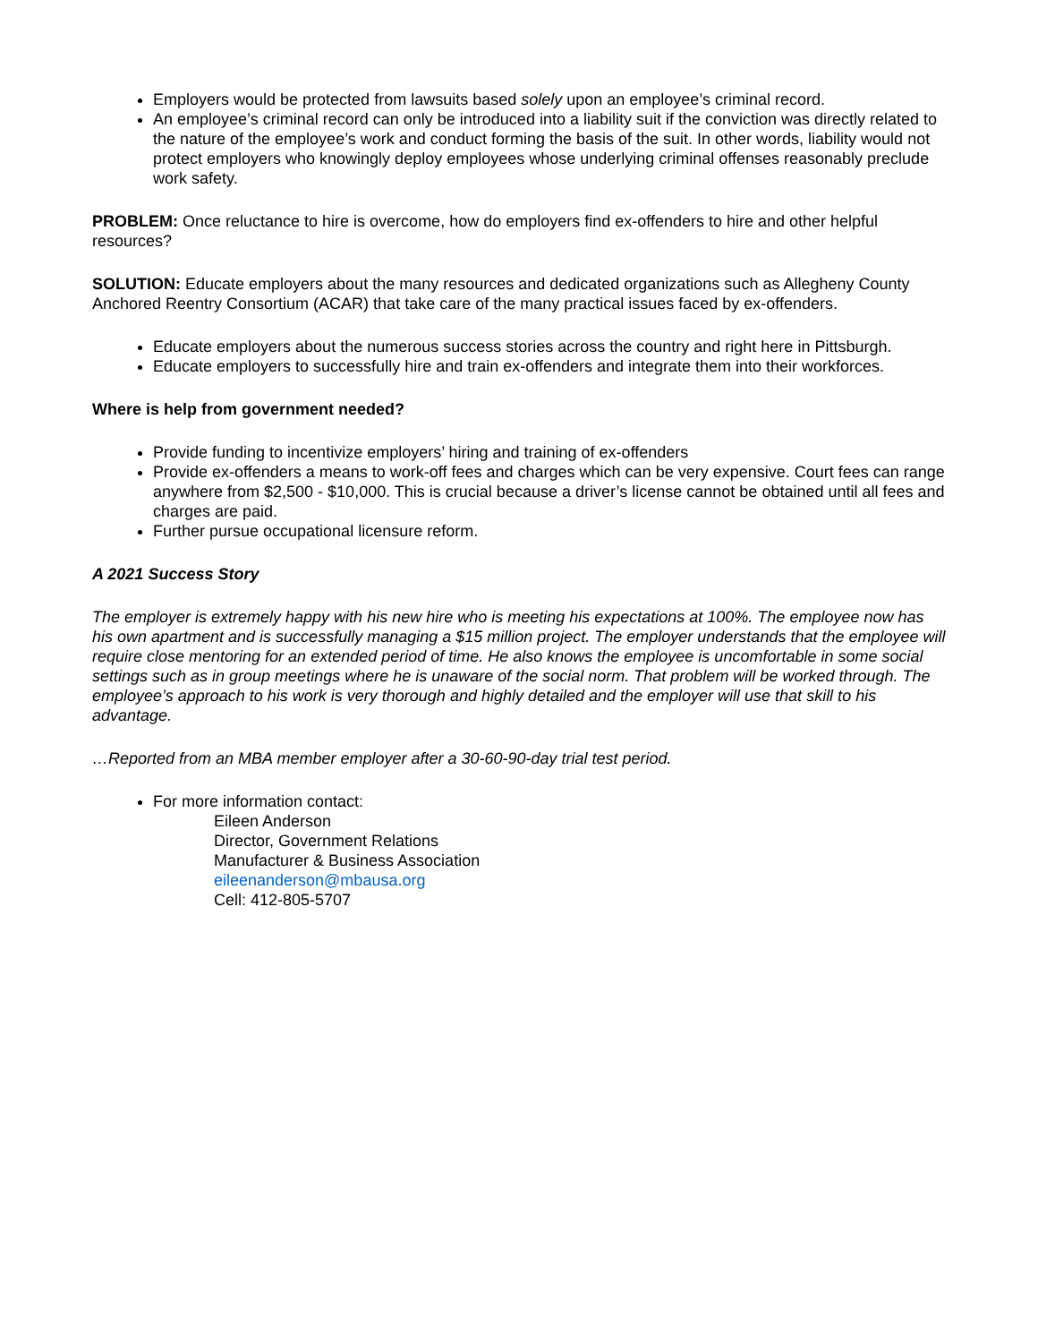Employers would be protected from lawsuits based solely upon an employee’s criminal record.
An employee’s criminal record can only be introduced into a liability suit if the conviction was directly related to the nature of the employee’s work and conduct forming the basis of the suit. In other words, liability would not protect employers who knowingly deploy employees whose underlying criminal offenses reasonably preclude work safety.
PROBLEM: Once reluctance to hire is overcome, how do employers find ex-offenders to hire and other helpful resources?
SOLUTION: Educate employers about the many resources and dedicated organizations such as Allegheny County Anchored Reentry Consortium (ACAR) that take care of the many practical issues faced by ex-offenders.
Educate employers about the numerous success stories across the country and right here in Pittsburgh.
Educate employers to successfully hire and train ex-offenders and integrate them into their workforces.
Where is help from government needed?
Provide funding to incentivize employers’ hiring and training of ex-offenders
Provide ex-offenders a means to work-off fees and charges which can be very expensive. Court fees can range anywhere from $2,500 - $10,000. This is crucial because a driver’s license cannot be obtained until all fees and charges are paid.
Further pursue occupational licensure reform.
A 2021 Success Story
The employer is extremely happy with his new hire who is meeting his expectations at 100%. The employee now has his own apartment and is successfully managing a $15 million project. The employer understands that the employee will require close mentoring for an extended period of time. He also knows the employee is uncomfortable in some social settings such as in group meetings where he is unaware of the social norm. That problem will be worked through. The employee’s approach to his work is very thorough and highly detailed and the employer will use that skill to his advantage.
…Reported from an MBA member employer after a 30-60-90-day trial test period.
For more information contact:
Eileen Anderson
Director, Government Relations
Manufacturer & Business Association
eileenanderson@mbausa.org
Cell: 412-805-5707